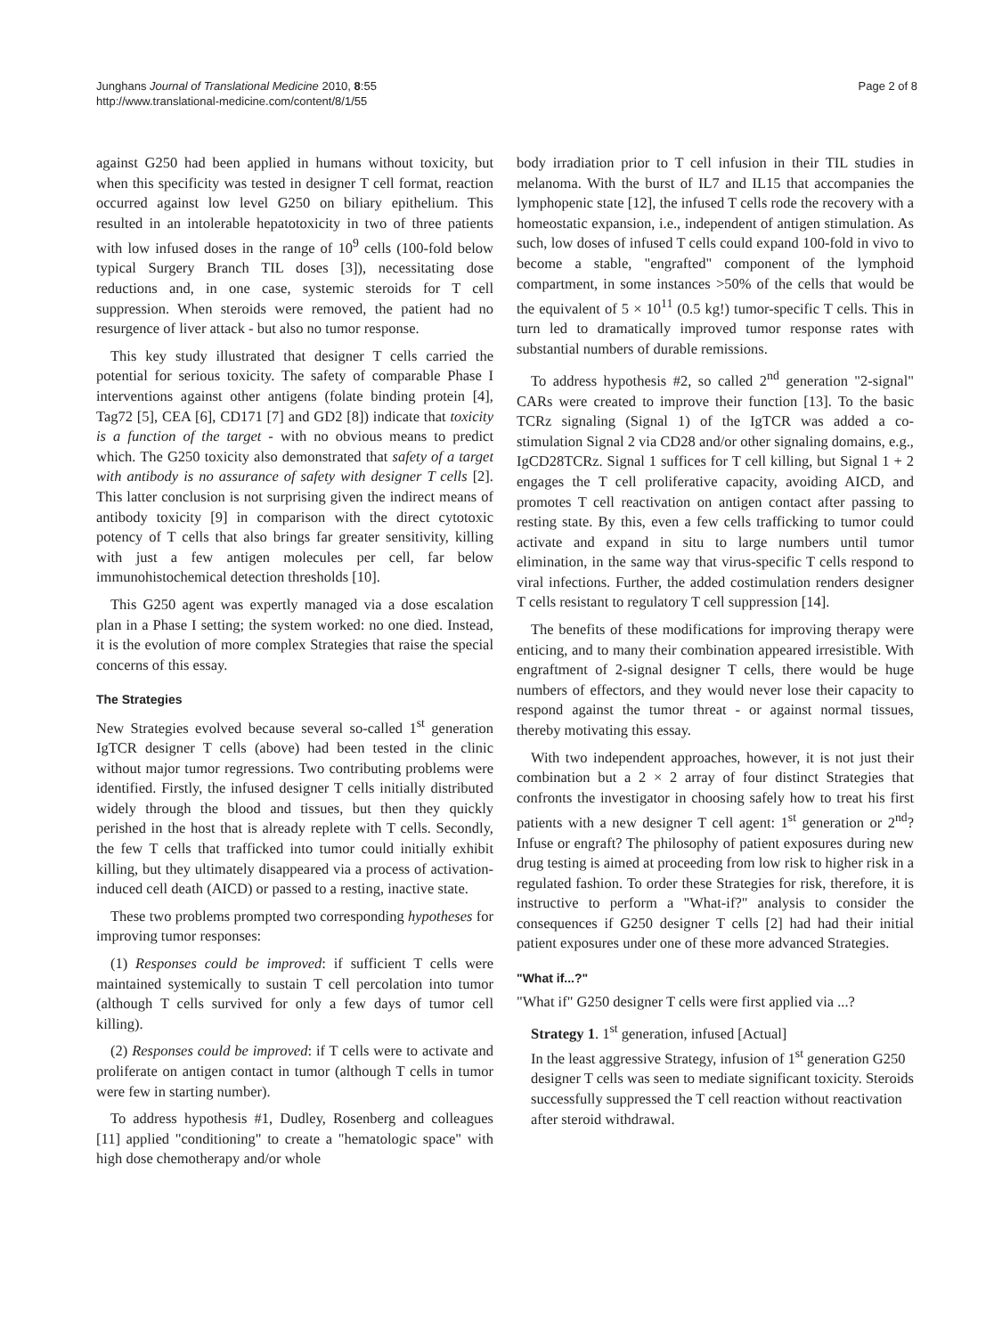Junghans Journal of Translational Medicine 2010, 8:55
http://www.translational-medicine.com/content/8/1/55
Page 2 of 8
against G250 had been applied in humans without toxicity, but when this specificity was tested in designer T cell format, reaction occurred against low level G250 on biliary epithelium. This resulted in an intolerable hepatotoxicity in two of three patients with low infused doses in the range of 10<sup>9</sup> cells (100-fold below typical Surgery Branch TIL doses [3]), necessitating dose reductions and, in one case, systemic steroids for T cell suppression. When steroids were removed, the patient had no resurgence of liver attack - but also no tumor response.
This key study illustrated that designer T cells carried the potential for serious toxicity. The safety of comparable Phase I interventions against other antigens (folate binding protein [4], Tag72 [5], CEA [6], CD171 [7] and GD2 [8]) indicate that toxicity is a function of the target - with no obvious means to predict which. The G250 toxicity also demonstrated that safety of a target with antibody is no assurance of safety with designer T cells [2]. This latter conclusion is not surprising given the indirect means of antibody toxicity [9] in comparison with the direct cytotoxic potency of T cells that also brings far greater sensitivity, killing with just a few antigen molecules per cell, far below immunohistochemical detection thresholds [10].
This G250 agent was expertly managed via a dose escalation plan in a Phase I setting; the system worked: no one died. Instead, it is the evolution of more complex Strategies that raise the special concerns of this essay.
The Strategies
New Strategies evolved because several so-called 1<sup>st</sup> generation IgTCR designer T cells (above) had been tested in the clinic without major tumor regressions. Two contributing problems were identified. Firstly, the infused designer T cells initially distributed widely through the blood and tissues, but then they quickly perished in the host that is already replete with T cells. Secondly, the few T cells that trafficked into tumor could initially exhibit killing, but they ultimately disappeared via a process of activation-induced cell death (AICD) or passed to a resting, inactive state.
These two problems prompted two corresponding hypotheses for improving tumor responses:
(1) Responses could be improved: if sufficient T cells were maintained systemically to sustain T cell percolation into tumor (although T cells survived for only a few days of tumor cell killing).
(2) Responses could be improved: if T cells were to activate and proliferate on antigen contact in tumor (although T cells in tumor were few in starting number).
To address hypothesis #1, Dudley, Rosenberg and colleagues [11] applied "conditioning" to create a "hematologic space" with high dose chemotherapy and/or whole
body irradiation prior to T cell infusion in their TIL studies in melanoma. With the burst of IL7 and IL15 that accompanies the lymphopenic state [12], the infused T cells rode the recovery with a homeostatic expansion, i.e., independent of antigen stimulation. As such, low doses of infused T cells could expand 100-fold in vivo to become a stable, "engrafted" component of the lymphoid compartment, in some instances >50% of the cells that would be the equivalent of 5 × 10<sup>11</sup> (0.5 kg!) tumor-specific T cells. This in turn led to dramatically improved tumor response rates with substantial numbers of durable remissions.
To address hypothesis #2, so called 2<sup>nd</sup> generation "2-signal" CARs were created to improve their function [13]. To the basic TCRz signaling (Signal 1) of the IgTCR was added a co-stimulation Signal 2 via CD28 and/or other signaling domains, e.g., IgCD28TCRz. Signal 1 suffices for T cell killing, but Signal 1 + 2 engages the T cell proliferative capacity, avoiding AICD, and promotes T cell reactivation on antigen contact after passing to resting state. By this, even a few cells trafficking to tumor could activate and expand in situ to large numbers until tumor elimination, in the same way that virus-specific T cells respond to viral infections. Further, the added costimulation renders designer T cells resistant to regulatory T cell suppression [14].
The benefits of these modifications for improving therapy were enticing, and to many their combination appeared irresistible. With engraftment of 2-signal designer T cells, there would be huge numbers of effectors, and they would never lose their capacity to respond against the tumor threat - or against normal tissues, thereby motivating this essay.
With two independent approaches, however, it is not just their combination but a 2 × 2 array of four distinct Strategies that confronts the investigator in choosing safely how to treat his first patients with a new designer T cell agent: 1<sup>st</sup> generation or 2<sup>nd</sup>? Infuse or engraft? The philosophy of patient exposures during new drug testing is aimed at proceeding from low risk to higher risk in a regulated fashion. To order these Strategies for risk, therefore, it is instructive to perform a "What-if?" analysis to consider the consequences if G250 designer T cells [2] had had their initial patient exposures under one of these more advanced Strategies.
"What if...?"
"What if" G250 designer T cells were first applied via ...?
Strategy 1. 1<sup>st</sup> generation, infused [Actual]
In the least aggressive Strategy, infusion of 1<sup>st</sup> generation G250 designer T cells was seen to mediate significant toxicity. Steroids successfully suppressed the T cell reaction without reactivation after steroid withdrawal.